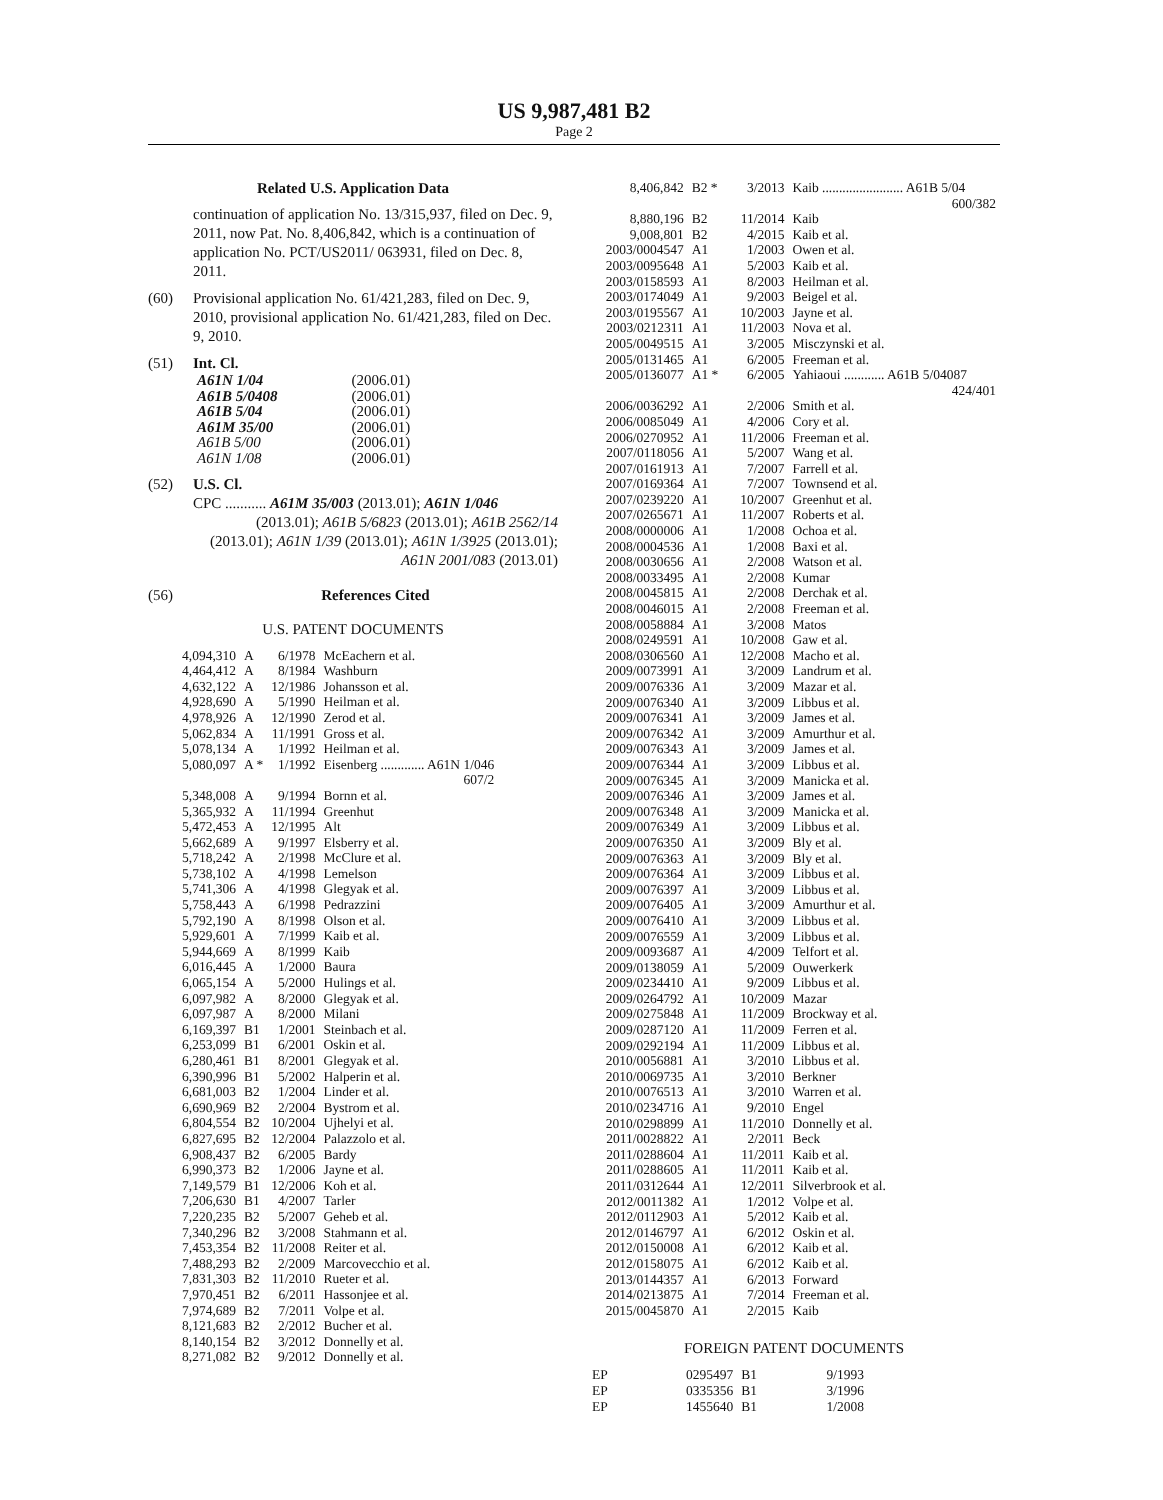US 9,987,481 B2
Page 2
Related U.S. Application Data
continuation of application No. 13/315,937, filed on Dec. 9, 2011, now Pat. No. 8,406,842, which is a continuation of application No. PCT/US2011/ 063931, filed on Dec. 8, 2011.
(60) Provisional application No. 61/421,283, filed on Dec. 9, 2010, provisional application No. 61/421,283, filed on Dec. 9, 2010.
(51) Int. Cl.
| A61N 1/04 | (2006.01) |
| A61B 5/0408 | (2006.01) |
| A61B 5/04 | (2006.01) |
| A61M 35/00 | (2006.01) |
| A61B 5/00 | (2006.01) |
| A61N 1/08 | (2006.01) |
(52) U.S. Cl.
CPC ........... A61M 35/003 (2013.01); A61N 1/046
(2013.01); A61B 5/6823 (2013.01); A61B 2562/14 (2013.01); A61N 1/39 (2013.01); A61N 1/3925 (2013.01); A61N 2001/083 (2013.01)
(56) References Cited
U.S. PATENT DOCUMENTS
| 4,094,310 | A | 6/1978 | McEachern et al. |
| 4,464,412 | A | 8/1984 | Washburn |
| 4,632,122 | A | 12/1986 | Johansson et al. |
| 4,928,690 | A | 5/1990 | Heilman et al. |
| 4,978,926 | A | 12/1990 | Zerod et al. |
| 5,062,834 | A | 11/1991 | Gross et al. |
| 5,078,134 | A | 1/1992 | Heilman et al. |
| 5,080,097 | A * | 1/1992 | Eisenberg ............. A61N 1/046 607/2 |
| 5,348,008 | A | 9/1994 | Bornn et al. |
| 5,365,932 | A | 11/1994 | Greenhut |
| 5,472,453 | A | 12/1995 | Alt |
| 5,662,689 | A | 9/1997 | Elsberry et al. |
| 5,718,242 | A | 2/1998 | McClure et al. |
| 5,738,102 | A | 4/1998 | Lemelson |
| 5,741,306 | A | 4/1998 | Glegyak et al. |
| 5,758,443 | A | 6/1998 | Pedrazzini |
| 5,792,190 | A | 8/1998 | Olson et al. |
| 5,929,601 | A | 7/1999 | Kaib et al. |
| 5,944,669 | A | 8/1999 | Kaib |
| 6,016,445 | A | 1/2000 | Baura |
| 6,065,154 | A | 5/2000 | Hulings et al. |
| 6,097,982 | A | 8/2000 | Glegyak et al. |
| 6,097,987 | A | 8/2000 | Milani |
| 6,169,397 | B1 | 1/2001 | Steinbach et al. |
| 6,253,099 | B1 | 6/2001 | Oskin et al. |
| 6,280,461 | B1 | 8/2001 | Glegyak et al. |
| 6,390,996 | B1 | 5/2002 | Halperin et al. |
| 6,681,003 | B2 | 1/2004 | Linder et al. |
| 6,690,969 | B2 | 2/2004 | Bystrom et al. |
| 6,804,554 | B2 | 10/2004 | Ujhelyi et al. |
| 6,827,695 | B2 | 12/2004 | Palazzolo et al. |
| 6,908,437 | B2 | 6/2005 | Bardy |
| 6,990,373 | B2 | 1/2006 | Jayne et al. |
| 7,149,579 | B1 | 12/2006 | Koh et al. |
| 7,206,630 | B1 | 4/2007 | Tarler |
| 7,220,235 | B2 | 5/2007 | Geheb et al. |
| 7,340,296 | B2 | 3/2008 | Stahmann et al. |
| 7,453,354 | B2 | 11/2008 | Reiter et al. |
| 7,488,293 | B2 | 2/2009 | Marcovecchio et al. |
| 7,831,303 | B2 | 11/2010 | Rueter et al. |
| 7,970,451 | B2 | 6/2011 | Hassonjee et al. |
| 7,974,689 | B2 | 7/2011 | Volpe et al. |
| 8,121,683 | B2 | 2/2012 | Bucher et al. |
| 8,140,154 | B2 | 3/2012 | Donnelly et al. |
| 8,271,082 | B2 | 9/2012 | Donnelly et al. |
| 8,406,842 | B2 * | 3/2013 | Kaib ........................ A61B 5/04 600/382 |
| 8,880,196 | B2 | 11/2014 | Kaib |
| 9,008,801 | B2 | 4/2015 | Kaib et al. |
| 2003/0004547 | A1 | 1/2003 | Owen et al. |
| 2003/0095648 | A1 | 5/2003 | Kaib et al. |
| 2003/0158593 | A1 | 8/2003 | Heilman et al. |
| 2003/0174049 | A1 | 9/2003 | Beigel et al. |
| 2003/0195567 | A1 | 10/2003 | Jayne et al. |
| 2003/0212311 | A1 | 11/2003 | Nova et al. |
| 2005/0049515 | A1 | 3/2005 | Misczynski et al. |
| 2005/0131465 | A1 | 6/2005 | Freeman et al. |
| 2005/0136077 | A1 * | 6/2005 | Yahiaoui ............ A61B 5/04087 424/401 |
| 2006/0036292 | A1 | 2/2006 | Smith et al. |
| 2006/0085049 | A1 | 4/2006 | Cory et al. |
| 2006/0270952 | A1 | 11/2006 | Freeman et al. |
| 2007/0118056 | A1 | 5/2007 | Wang et al. |
| 2007/0161913 | A1 | 7/2007 | Farrell et al. |
| 2007/0169364 | A1 | 7/2007 | Townsend et al. |
| 2007/0239220 | A1 | 10/2007 | Greenhut et al. |
| 2007/0265671 | A1 | 11/2007 | Roberts et al. |
| 2008/0000006 | A1 | 1/2008 | Ochoa et al. |
| 2008/0004536 | A1 | 1/2008 | Baxi et al. |
| 2008/0030656 | A1 | 2/2008 | Watson et al. |
| 2008/0033495 | A1 | 2/2008 | Kumar |
| 2008/0045815 | A1 | 2/2008 | Derchak et al. |
| 2008/0046015 | A1 | 2/2008 | Freeman et al. |
| 2008/0058884 | A1 | 3/2008 | Matos |
| 2008/0249591 | A1 | 10/2008 | Gaw et al. |
| 2008/0306560 | A1 | 12/2008 | Macho et al. |
| 2009/0073991 | A1 | 3/2009 | Landrum et al. |
| 2009/0076336 | A1 | 3/2009 | Mazar et al. |
| 2009/0076340 | A1 | 3/2009 | Libbus et al. |
| 2009/0076341 | A1 | 3/2009 | James et al. |
| 2009/0076342 | A1 | 3/2009 | Amurthur et al. |
| 2009/0076343 | A1 | 3/2009 | James et al. |
| 2009/0076344 | A1 | 3/2009 | Libbus et al. |
| 2009/0076345 | A1 | 3/2009 | Manicka et al. |
| 2009/0076346 | A1 | 3/2009 | James et al. |
| 2009/0076348 | A1 | 3/2009 | Manicka et al. |
| 2009/0076349 | A1 | 3/2009 | Libbus et al. |
| 2009/0076350 | A1 | 3/2009 | Bly et al. |
| 2009/0076363 | A1 | 3/2009 | Bly et al. |
| 2009/0076364 | A1 | 3/2009 | Libbus et al. |
| 2009/0076397 | A1 | 3/2009 | Libbus et al. |
| 2009/0076405 | A1 | 3/2009 | Amurthur et al. |
| 2009/0076410 | A1 | 3/2009 | Libbus et al. |
| 2009/0076559 | A1 | 3/2009 | Libbus et al. |
| 2009/0093687 | A1 | 4/2009 | Telfort et al. |
| 2009/0138059 | A1 | 5/2009 | Ouwerkerk |
| 2009/0234410 | A1 | 9/2009 | Libbus et al. |
| 2009/0264792 | A1 | 10/2009 | Mazar |
| 2009/0275848 | A1 | 11/2009 | Brockway et al. |
| 2009/0287120 | A1 | 11/2009 | Ferren et al. |
| 2009/0292194 | A1 | 11/2009 | Libbus et al. |
| 2010/0056881 | A1 | 3/2010 | Libbus et al. |
| 2010/0069735 | A1 | 3/2010 | Berkner |
| 2010/0076513 | A1 | 3/2010 | Warren et al. |
| 2010/0234716 | A1 | 9/2010 | Engel |
| 2010/0298899 | A1 | 11/2010 | Donnelly et al. |
| 2011/0028822 | A1 | 2/2011 | Beck |
| 2011/0288604 | A1 | 11/2011 | Kaib et al. |
| 2011/0288605 | A1 | 11/2011 | Kaib et al. |
| 2011/0312644 | A1 | 12/2011 | Silverbrook et al. |
| 2012/0011382 | A1 | 1/2012 | Volpe et al. |
| 2012/0112903 | A1 | 5/2012 | Kaib et al. |
| 2012/0146797 | A1 | 6/2012 | Oskin et al. |
| 2012/0150008 | A1 | 6/2012 | Kaib et al. |
| 2012/0158075 | A1 | 6/2012 | Kaib et al. |
| 2013/0144357 | A1 | 6/2013 | Forward |
| 2014/0213875 | A1 | 7/2014 | Freeman et al. |
| 2015/0045870 | A1 | 2/2015 | Kaib |
FOREIGN PATENT DOCUMENTS
| EP | 0295497 | B1 | 9/1993 |
| EP | 0335356 | B1 | 3/1996 |
| EP | 1455640 | B1 | 1/2008 |